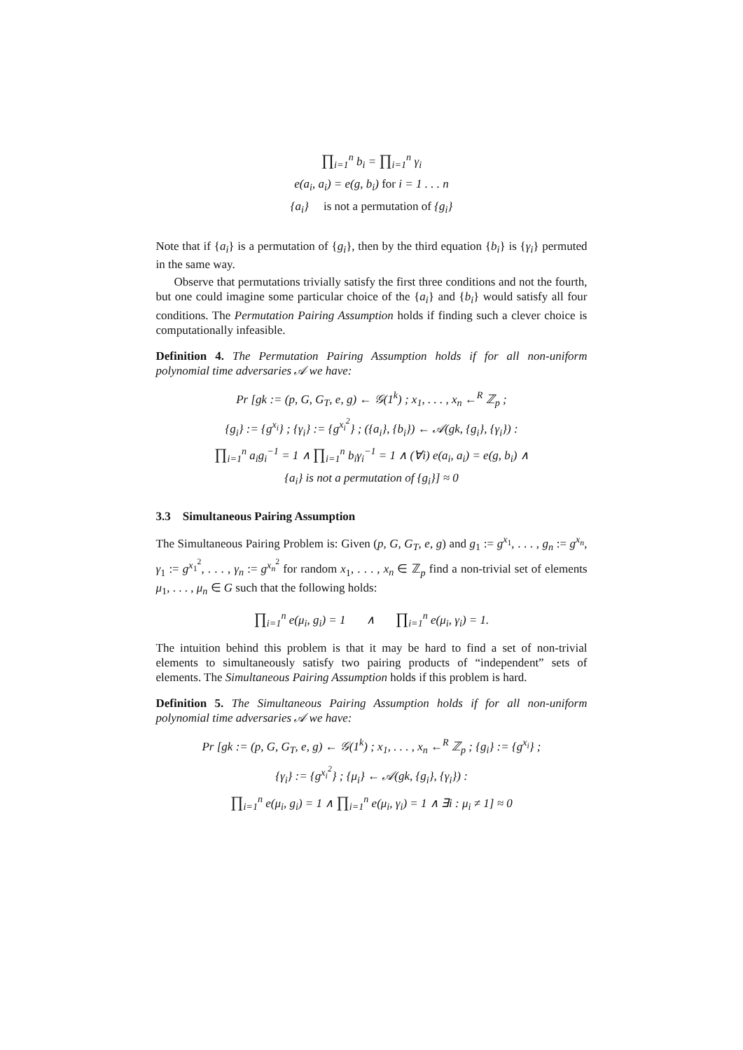∏<sub>i=1</sub><sup>n</sup> b<sub>i</sub> = ∏<sub>i=1</sub><sup>n</sup> γ<sub>i</sub>
e(a<sub>i</sub>, a<sub>i</sub>) = e(g, b<sub>i</sub>) for i = 1 . . . n
{a<sub>i</sub>} is not a permutation of {g<sub>i</sub>}
Note that if {a<sub>i</sub>} is a permutation of {g<sub>i</sub>}, then by the third equation {b<sub>i</sub>} is {γ<sub>i</sub>} permuted in the same way.
Observe that permutations trivially satisfy the first three conditions and not the fourth, but one could imagine some particular choice of the {a<sub>i</sub>} and {b<sub>i</sub>} would satisfy all four conditions. The Permutation Pairing Assumption holds if finding such a clever choice is computationally infeasible.
Definition 4. The Permutation Pairing Assumption holds if for all non-uniform polynomial time adversaries 𝒜 we have:
Pr [gk := (p, G, G<sub>T</sub>, e, g) ← 𝒢(1<sup>k</sup>) ; x<sub>1</sub>, . . . , x<sub>n</sub> ←<sup>R</sup> ℤ<sub>p</sub> ;
{g<sub>i</sub>} := {g<sup>x<sub>i</sub></sup>} ; {γ<sub>i</sub>} := {g<sup>x<sub>i</sub><sup>2</sup></sup>} ; ({a<sub>i</sub>}, {b<sub>i</sub>}) ← 𝒜(gk, {g<sub>i</sub>}, {γ<sub>i</sub>}) :
∏<sub>i=1</sub><sup>n</sup> a<sub>i</sub>g<sub>i</sub><sup>−1</sup> = 1 ∧ ∏<sub>i=1</sub><sup>n</sup> b<sub>i</sub>γ<sub>i</sub><sup>−1</sup> = 1 ∧ (∀i) e(a<sub>i</sub>, a<sub>i</sub>) = e(g, b<sub>i</sub>) ∧
{a<sub>i</sub>} is not a permutation of {g<sub>i</sub>}] ≈ 0
3.3 Simultaneous Pairing Assumption
The Simultaneous Pairing Problem is: Given (p, G, G<sub>T</sub>, e, g) and g<sub>1</sub> := g<sup>x<sub>1</sub></sup>, . . . , g<sub>n</sub> := g<sup>x<sub>n</sub></sup>, γ<sub>1</sub> := g<sup>x<sub>1</sub><sup>2</sup></sup>, . . . , γ<sub>n</sub> := g<sup>x<sub>n</sub><sup>2</sup></sup> for random x<sub>1</sub>, . . . , x<sub>n</sub> ∈ ℤ<sub>p</sub> find a non-trivial set of elements μ<sub>1</sub>, . . . , μ<sub>n</sub> ∈ G such that the following holds:
∏<sub>i=1</sub><sup>n</sup> e(μ<sub>i</sub>, g<sub>i</sub>) = 1 ∧ ∏<sub>i=1</sub><sup>n</sup> e(μ<sub>i</sub>, γ<sub>i</sub>) = 1.
The intuition behind this problem is that it may be hard to find a set of non-trivial elements to simultaneously satisfy two pairing products of “independent” sets of elements. The Simultaneous Pairing Assumption holds if this problem is hard.
Definition 5. The Simultaneous Pairing Assumption holds if for all non-uniform polynomial time adversaries 𝒜 we have:
Pr [gk := (p, G, G<sub>T</sub>, e, g) ← 𝒢(1<sup>k</sup>) ; x<sub>1</sub>, . . . , x<sub>n</sub> ←<sup>R</sup> ℤ<sub>p</sub> ; {g<sub>i</sub>} := {g<sup>x<sub>i</sub></sup>} ;
{γ<sub>i</sub>} := {g<sup>x<sub>i</sub><sup>2</sup></sup>} ; {μ<sub>i</sub>} ← 𝒜(gk, {g<sub>i</sub>}, {γ<sub>i</sub>}) :
∏<sub>i=1</sub><sup>n</sup> e(μ<sub>i</sub>, g<sub>i</sub>) = 1 ∧ ∏<sub>i=1</sub><sup>n</sup> e(μ<sub>i</sub>, γ<sub>i</sub>) = 1 ∧ ∃i : μ<sub>i</sub> ≠ 1] ≈ 0